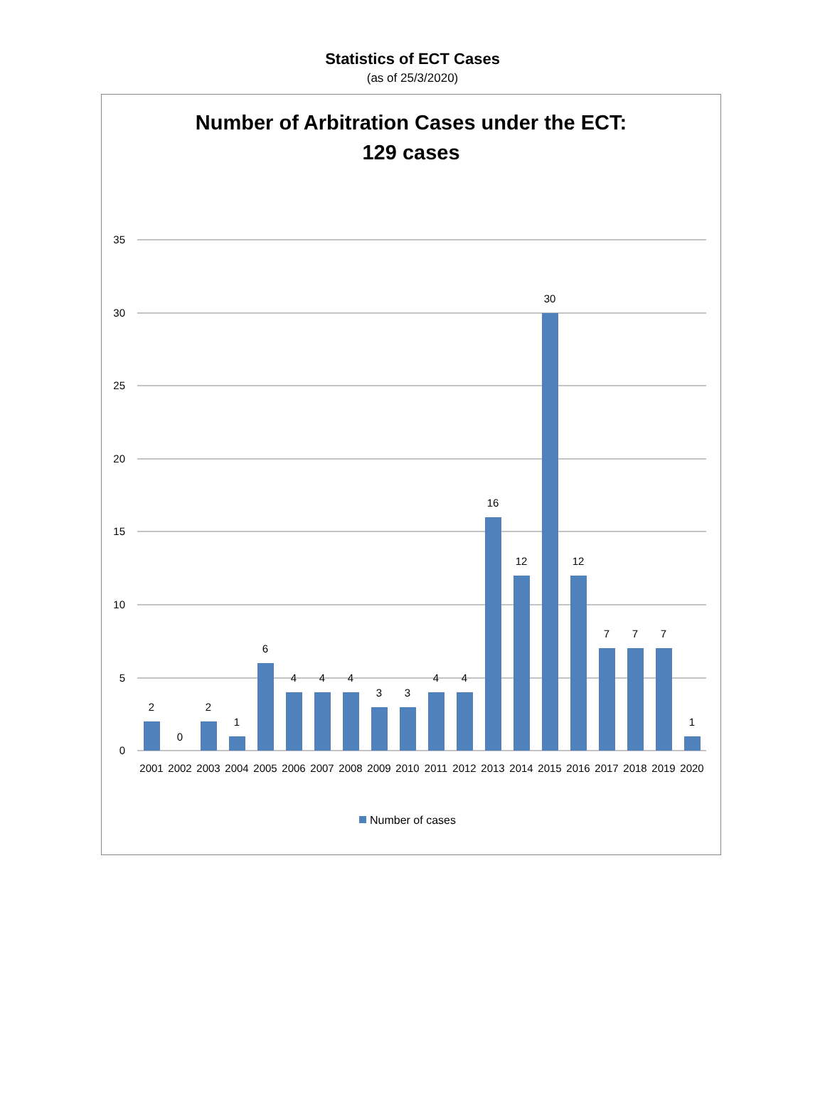Statistics of ECT Cases
(as of 25/3/2020)
Number of Arbitration Cases under the ECT:
129 cases
35
30
25
20
15
10
5
0
2
0
2
1
6
4
4
4
3
3
4
4
16
12
30
12
7
7
7
1
2001
2002
2003
2004
2005
2006
2007
2008
2009
2010
2011
2012
2013
2014
2015
2016
2017
2018
2019
2020
Number of cases